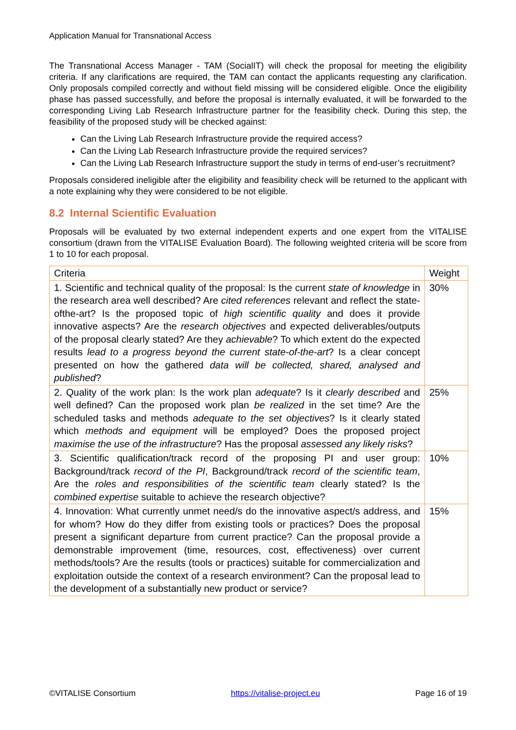Application Manual for Transnational Access
The Transnational Access Manager - TAM (SocialIT) will check the proposal for meeting the eligibility criteria. If any clarifications are required, the TAM can contact the applicants requesting any clarification. Only proposals compiled correctly and without field missing will be considered eligible. Once the eligibility phase has passed successfully, and before the proposal is internally evaluated, it will be forwarded to the corresponding Living Lab Research Infrastructure partner for the feasibility check. During this step, the feasibility of the proposed study will be checked against:
Can the Living Lab Research Infrastructure provide the required access?
Can the Living Lab Research Infrastructure provide the required services?
Can the Living Lab Research Infrastructure support the study in terms of end-user’s recruitment?
Proposals considered ineligible after the eligibility and feasibility check will be returned to the applicant with a note explaining why they were considered to be not eligible.
8.2 Internal Scientific Evaluation
Proposals will be evaluated by two external independent experts and one expert from the VITALISE consortium (drawn from the VITALISE Evaluation Board). The following weighted criteria will be score from 1 to 10 for each proposal.
| Criteria | Weight |
| 1. Scientific and technical quality of the proposal: Is the current state of knowledge in the research area well described? Are cited references relevant and reflect the state-ofthe-art? Is the proposed topic of high scientific quality and does it provide innovative aspects? Are the research objectives and expected deliverables/outputs of the proposal clearly stated? Are they achievable ? To which extent do the expected results lead to a progress beyond the current state-of-the-art ? Is a clear concept presented on how the gathered data will be collected, shared, analysed and published ? | 30% |
| 2. Quality of the work plan: Is the work plan adequate ? Is it clearly described and well defined? Can the proposed work plan be realized in the set time? Are the scheduled tasks and methods adequate to the set objectives ? Is it clearly stated which methods and equipment will be employed? Does the proposed project maximise the use of the infrastructure ? Has the proposal assessed any likely risks ? | 25% |
| 3. Scientific qualification/track record of the proposing PI and user group: Background/track record of the PI , Background/track record of the scientific team , Are the roles and responsibilities of the scientific team clearly stated? Is the combined expertise suitable to achieve the research objective? | 10% |
| 4. Innovation: What currently unmet need/s do the innovative aspect/s address, and for whom? How do they differ from existing tools or practices? Does the proposal present a significant departure from current practice? Can the proposal provide a demonstrable improvement (time, resources, cost, effectiveness) over current methods/tools? Are the results (tools or practices) suitable for commercialization and exploitation outside the context of a research environment? Can the proposal lead to the development of a substantially new product or service? | 15% |
©VITALISE Consortium https://vitalise-project.eu Page 16 of 19